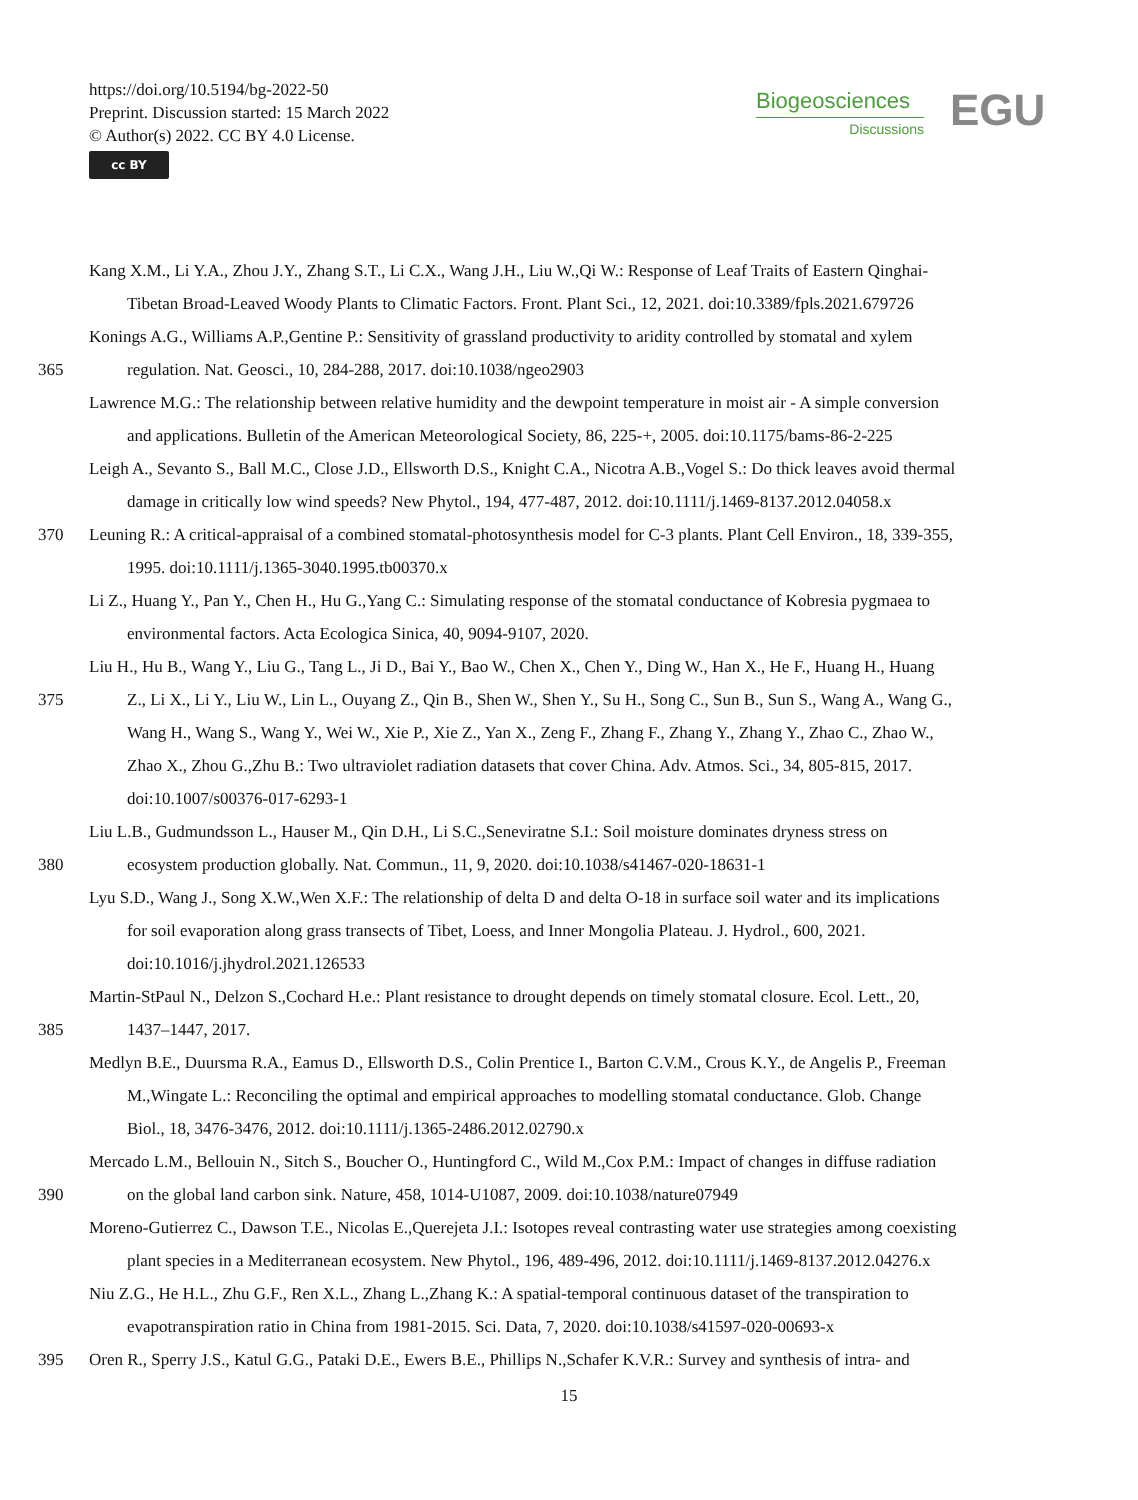https://doi.org/10.5194/bg-2022-50
Preprint. Discussion started: 15 March 2022
© Author(s) 2022. CC BY 4.0 License.
cc BY
Biogeosciences
Discussions
EGU
Kang X.M., Li Y.A., Zhou J.Y., Zhang S.T., Li C.X., Wang J.H., Liu W.,Qi W.: Response of Leaf Traits of Eastern Qinghai-
Tibetan Broad-Leaved Woody Plants to Climatic Factors. Front. Plant Sci., 12, 2021. doi:10.3389/fpls.2021.679726
Konings A.G., Williams A.P.,Gentine P.: Sensitivity of grassland productivity to aridity controlled by stomatal and xylem
365 regulation. Nat. Geosci., 10, 284-288, 2017. doi:10.1038/ngeo2903
Lawrence M.G.: The relationship between relative humidity and the dewpoint temperature in moist air - A simple conversion
and applications. Bulletin of the American Meteorological Society, 86, 225-+, 2005. doi:10.1175/bams-86-2-225
Leigh A., Sevanto S., Ball M.C., Close J.D., Ellsworth D.S., Knight C.A., Nicotra A.B.,Vogel S.: Do thick leaves avoid thermal
damage in critically low wind speeds? New Phytol., 194, 477-487, 2012. doi:10.1111/j.1469-8137.2012.04058.x
370 Leuning R.: A critical-appraisal of a combined stomatal-photosynthesis model for C-3 plants. Plant Cell Environ., 18, 339-355,
1995. doi:10.1111/j.1365-3040.1995.tb00370.x
Li Z., Huang Y., Pan Y., Chen H., Hu G.,Yang C.: Simulating response of the stomatal conductance of Kobresia pygmaea to
environmental factors. Acta Ecologica Sinica, 40, 9094-9107, 2020.
Liu H., Hu B., Wang Y., Liu G., Tang L., Ji D., Bai Y., Bao W., Chen X., Chen Y., Ding W., Han X., He F., Huang H., Huang
375 Z., Li X., Li Y., Liu W., Lin L., Ouyang Z., Qin B., Shen W., Shen Y., Su H., Song C., Sun B., Sun S., Wang A., Wang G.,
Wang H., Wang S., Wang Y., Wei W., Xie P., Xie Z., Yan X., Zeng F., Zhang F., Zhang Y., Zhang Y., Zhao C., Zhao W.,
Zhao X., Zhou G.,Zhu B.: Two ultraviolet radiation datasets that cover China. Adv. Atmos. Sci., 34, 805-815, 2017.
doi:10.1007/s00376-017-6293-1
Liu L.B., Gudmundsson L., Hauser M., Qin D.H., Li S.C.,Seneviratne S.I.: Soil moisture dominates dryness stress on
380 ecosystem production globally. Nat. Commun., 11, 9, 2020. doi:10.1038/s41467-020-18631-1
Lyu S.D., Wang J., Song X.W.,Wen X.F.: The relationship of delta D and delta O-18 in surface soil water and its implications
for soil evaporation along grass transects of Tibet, Loess, and Inner Mongolia Plateau. J. Hydrol., 600, 2021.
doi:10.1016/j.jhydrol.2021.126533
Martin-StPaul N., Delzon S.,Cochard H.e.: Plant resistance to drought depends on timely stomatal closure. Ecol. Lett., 20,
385 1437–1447, 2017.
Medlyn B.E., Duursma R.A., Eamus D., Ellsworth D.S., Colin Prentice I., Barton C.V.M., Crous K.Y., de Angelis P., Freeman
M.,Wingate L.: Reconciling the optimal and empirical approaches to modelling stomatal conductance. Glob. Change
Biol., 18, 3476-3476, 2012. doi:10.1111/j.1365-2486.2012.02790.x
Mercado L.M., Bellouin N., Sitch S., Boucher O., Huntingford C., Wild M.,Cox P.M.: Impact of changes in diffuse radiation
390 on the global land carbon sink. Nature, 458, 1014-U1087, 2009. doi:10.1038/nature07949
Moreno-Gutierrez C., Dawson T.E., Nicolas E.,Querejeta J.I.: Isotopes reveal contrasting water use strategies among coexisting
plant species in a Mediterranean ecosystem. New Phytol., 196, 489-496, 2012. doi:10.1111/j.1469-8137.2012.04276.x
Niu Z.G., He H.L., Zhu G.F., Ren X.L., Zhang L.,Zhang K.: A spatial-temporal continuous dataset of the transpiration to
evapotranspiration ratio in China from 1981-2015. Sci. Data, 7, 2020. doi:10.1038/s41597-020-00693-x
395 Oren R., Sperry J.S., Katul G.G., Pataki D.E., Ewers B.E., Phillips N.,Schafer K.V.R.: Survey and synthesis of intra- and
15